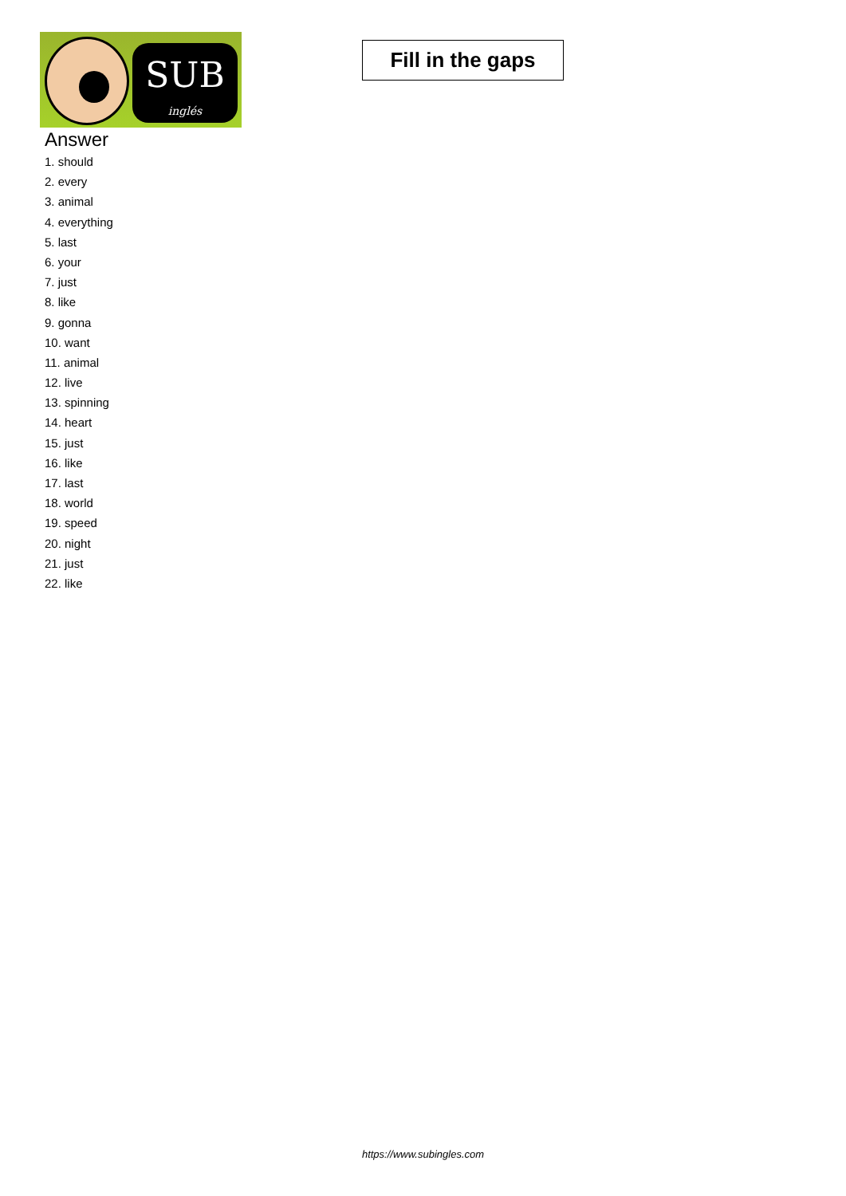SUB
inglés
Fill in the gaps
Answer
1. should
2. every
3. animal
4. everything
5. last
6. your
7. just
8. like
9. gonna
10. want
11. animal
12. live
13. spinning
14. heart
15. just
16. like
17. last
18. world
19. speed
20. night
21. just
22. like
https://www.subingles.com